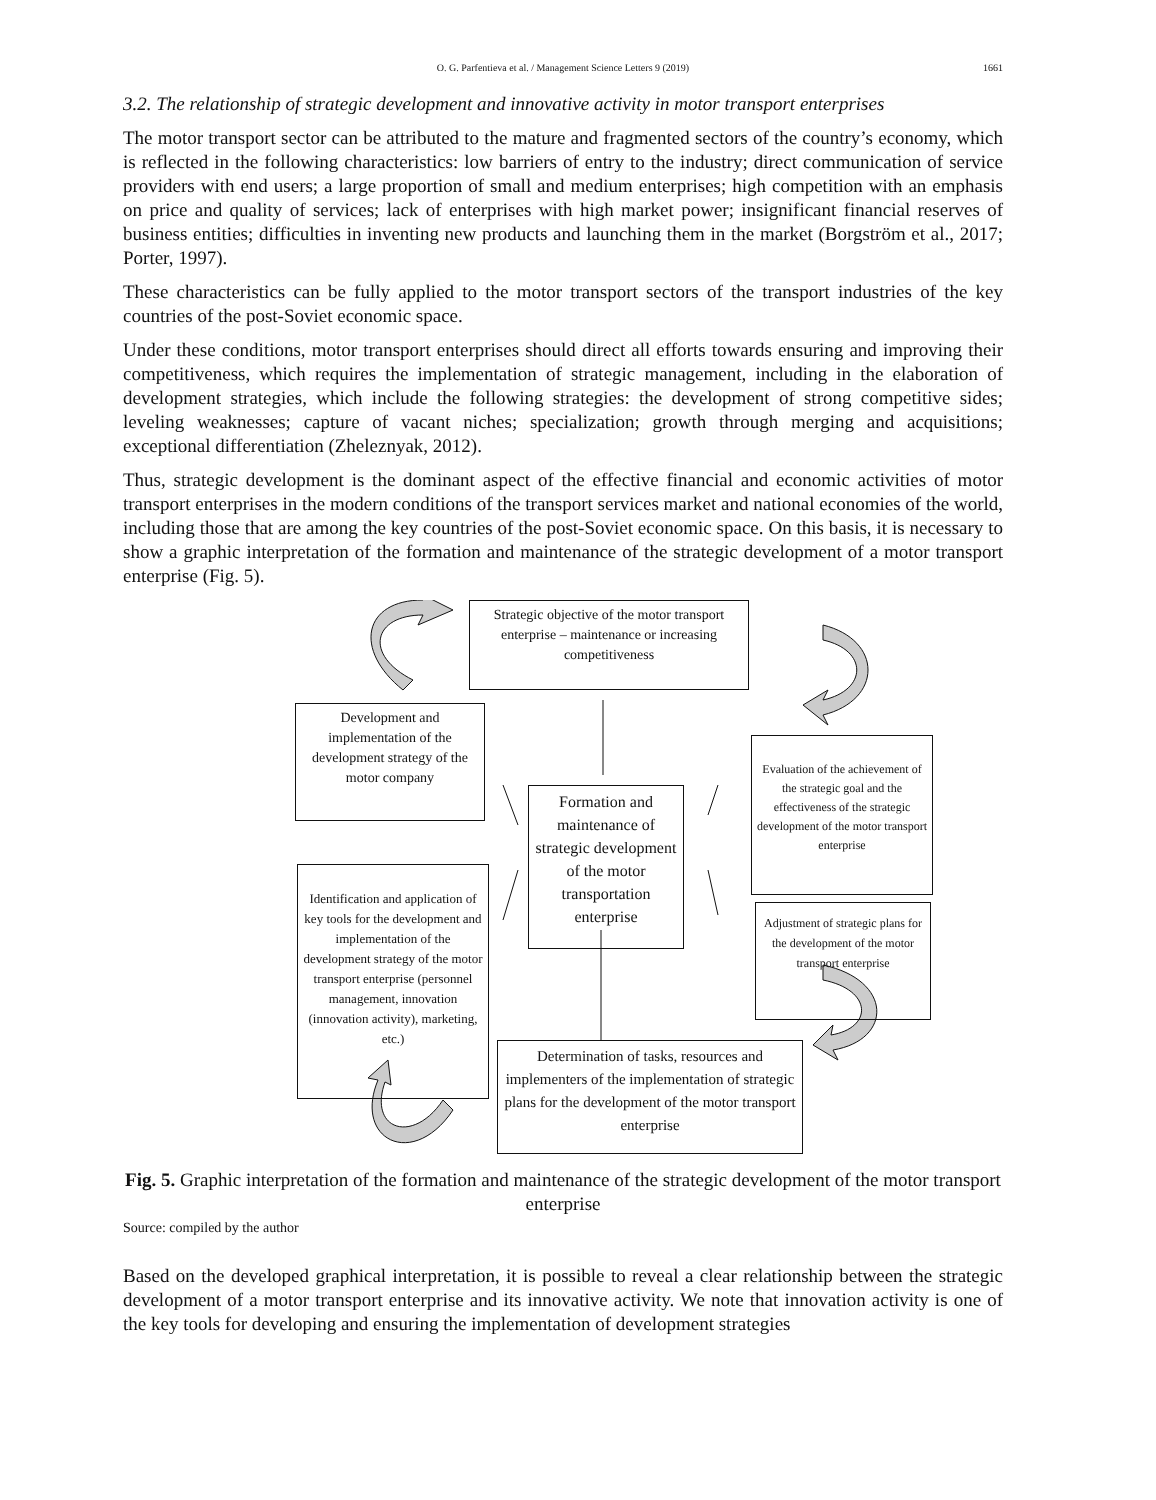O. G. Parfentieva et al. / Management Science Letters 9 (2019)
1661
3.2. The relationship of strategic development and innovative activity in motor transport enterprises
The motor transport sector can be attributed to the mature and fragmented sectors of the country’s economy, which is reflected in the following characteristics: low barriers of entry to the industry; direct communication of service providers with end users; a large proportion of small and medium enterprises; high competition with an emphasis on price and quality of services; lack of enterprises with high market power; insignificant financial reserves of business entities; difficulties in inventing new products and launching them in the market (Borgström et al., 2017; Porter, 1997).
These characteristics can be fully applied to the motor transport sectors of the transport industries of the key countries of the post-Soviet economic space.
Under these conditions, motor transport enterprises should direct all efforts towards ensuring and improving their competitiveness, which requires the implementation of strategic management, including in the elaboration of development strategies, which include the following strategies: the development of strong competitive sides; leveling weaknesses; capture of vacant niches; specialization; growth through merging and acquisitions; exceptional differentiation (Zheleznyak, 2012).
Thus, strategic development is the dominant aspect of the effective financial and economic activities of motor transport enterprises in the modern conditions of the transport services market and national economies of the world, including those that are among the key countries of the post-Soviet economic space. On this basis, it is necessary to show a graphic interpretation of the formation and maintenance of the strategic development of a motor transport enterprise (Fig. 5).
Strategic objective of the motor transport enterprise – maintenance or increasing competitiveness
Development and implementation of the development strategy of the motor company
Evaluation of the achievement of the strategic goal and the effectiveness of the strategic development of the motor transport enterprise
Formation and maintenance of strategic development of the motor transportation enterprise
Identification and application of key tools for the development and implementation of the development strategy of the motor transport enterprise (personnel management, innovation (innovation activity), marketing, etc.)
Adjustment of strategic plans for the development of the motor transport enterprise
Determination of tasks, resources and implementers of the implementation of strategic plans for the development of the motor transport enterprise
Fig. 5. Graphic interpretation of the formation and maintenance of the strategic development of the motor transport enterprise
Source: compiled by the author
Based on the developed graphical interpretation, it is possible to reveal a clear relationship between the strategic development of a motor transport enterprise and its innovative activity. We note that innovation activity is one of the key tools for developing and ensuring the implementation of development strategies